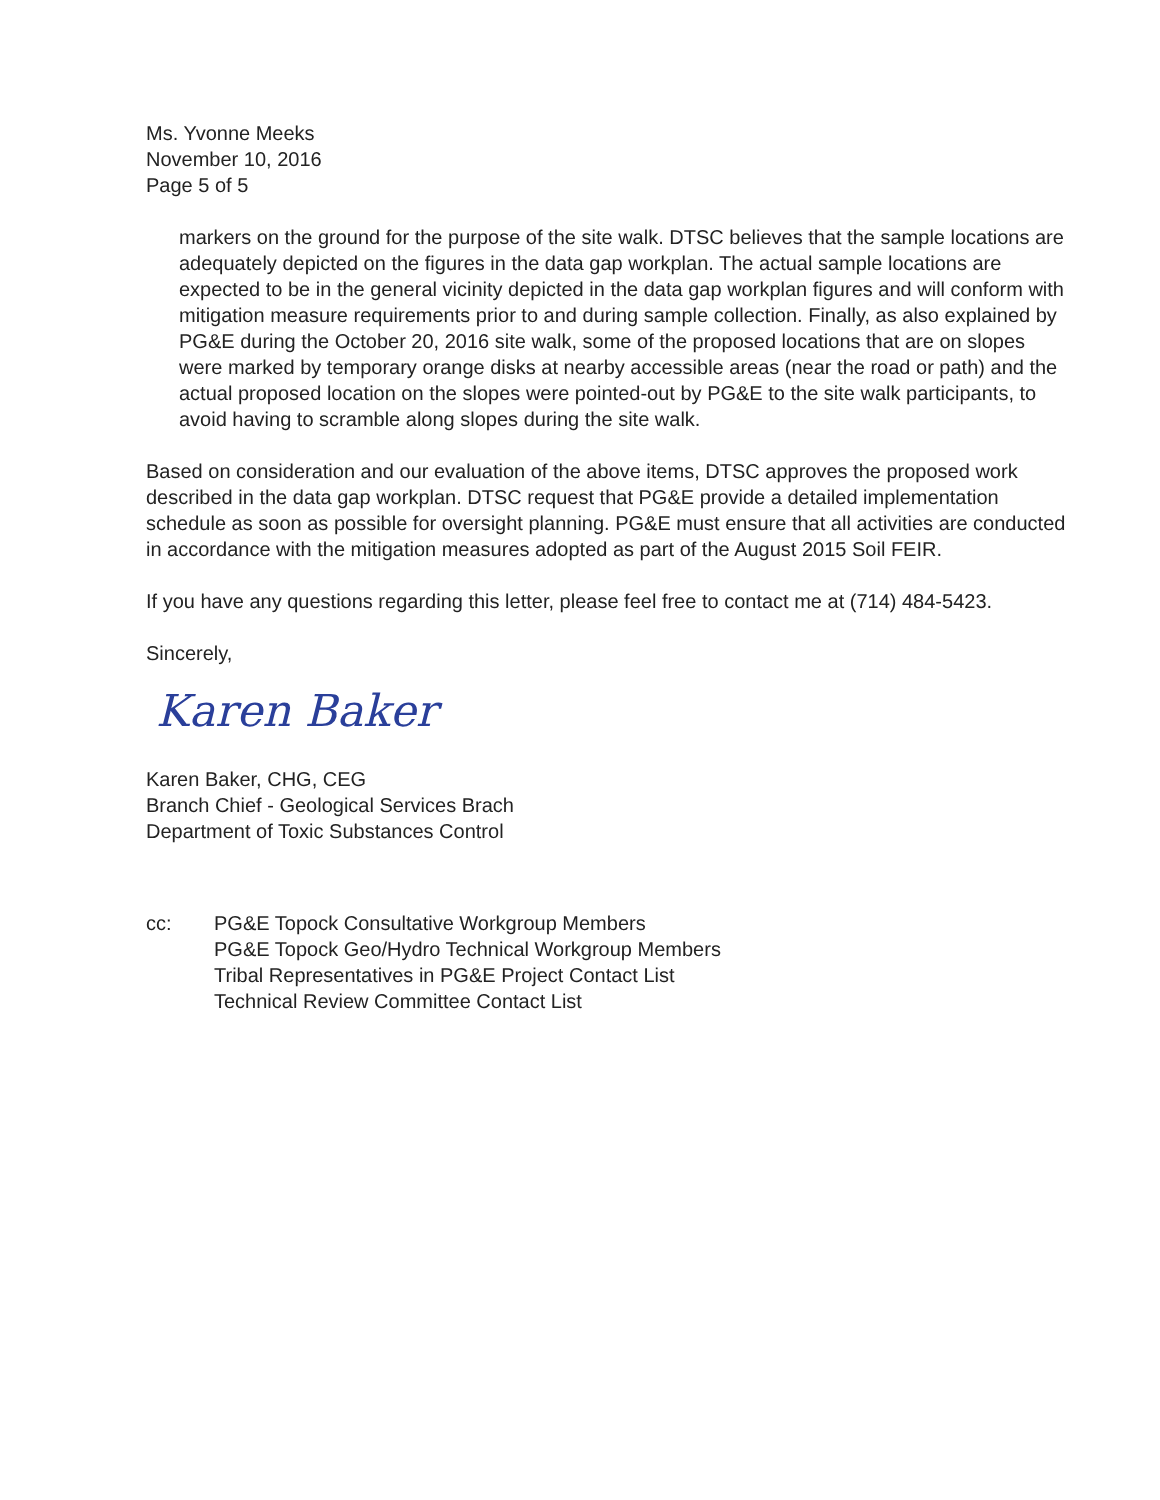Ms. Yvonne Meeks
November 10, 2016
Page 5 of 5
markers on the ground for the purpose of the site walk. DTSC believes that the sample locations are adequately depicted on the figures in the data gap workplan. The actual sample locations are expected to be in the general vicinity depicted in the data gap workplan figures and will conform with mitigation measure requirements prior to and during sample collection. Finally, as also explained by PG&E during the October 20, 2016 site walk, some of the proposed locations that are on slopes were marked by temporary orange disks at nearby accessible areas (near the road or path) and the actual proposed location on the slopes were pointed-out by PG&E to the site walk participants, to avoid having to scramble along slopes during the site walk.
Based on consideration and our evaluation of the above items, DTSC approves the proposed work described in the data gap workplan. DTSC request that PG&E provide a detailed implementation schedule as soon as possible for oversight planning. PG&E must ensure that all activities are conducted in accordance with the mitigation measures adopted as part of the August 2015 Soil FEIR.
If you have any questions regarding this letter, please feel free to contact me at (714) 484-5423.
Sincerely,
Karen Baker
Karen Baker, CHG, CEG
Branch Chief - Geological Services Brach
Department of Toxic Substances Control
cc: PG&E Topock Consultative Workgroup Members
PG&E Topock Geo/Hydro Technical Workgroup Members
Tribal Representatives in PG&E Project Contact List
Technical Review Committee Contact List